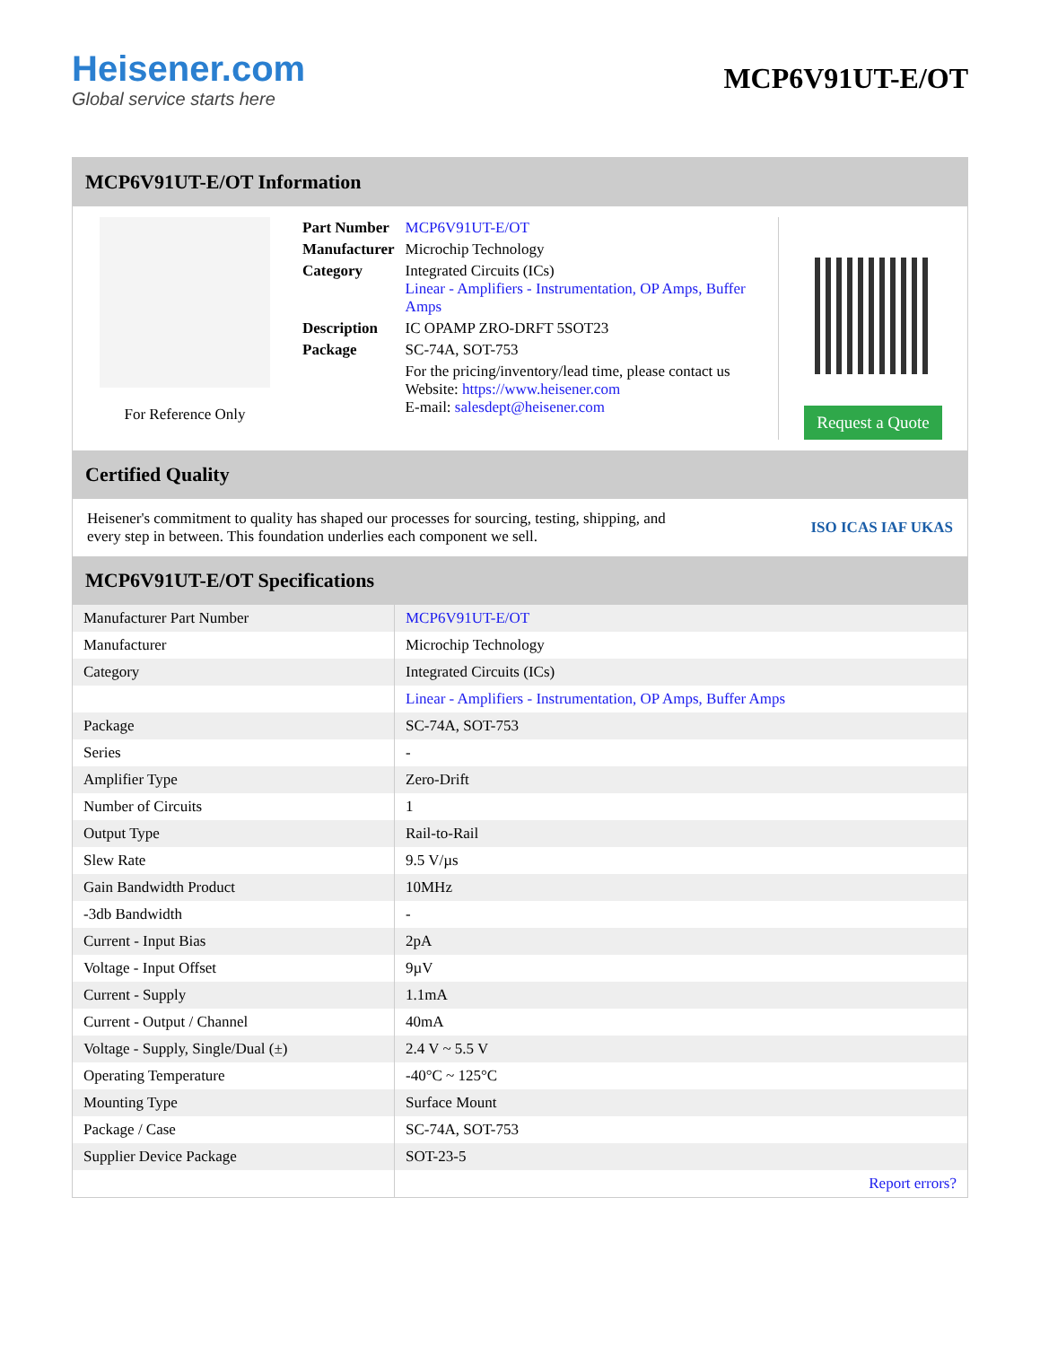Heisener.com
Global service starts here
MCP6V91UT-E/OT
MCP6V91UT-E/OT Information
For Reference Only
| Part Number | MCP6V91UT-E/OT |
| Manufacturer | Microchip Technology |
| Category | Integrated Circuits (ICs) Linear - Amplifiers - Instrumentation, OP Amps, Buffer Amps |
| Description | IC OPAMP ZRO-DRFT 5SOT23 |
| Package | SC-74A, SOT-753 |
| | For the pricing/inventory/lead time, please contact us Website: https://www.heisener.com E-mail: salesdept@heisener.com |
Request a Quote
Certified Quality
Heisener's commitment to quality has shaped our processes for sourcing, testing, shipping, and every step in between. This foundation underlies each component we sell.
ISO ICAS IAF UKAS
MCP6V91UT-E/OT Specifications
| Manufacturer Part Number | MCP6V91UT-E/OT |
| Manufacturer | Microchip Technology |
| Category | Integrated Circuits (ICs) |
| | Linear - Amplifiers - Instrumentation, OP Amps, Buffer Amps |
| Package | SC-74A, SOT-753 |
| Series | - |
| Amplifier Type | Zero-Drift |
| Number of Circuits | 1 |
| Output Type | Rail-to-Rail |
| Slew Rate | 9.5 V/µs |
| Gain Bandwidth Product | 10MHz |
| -3db Bandwidth | - |
| Current - Input Bias | 2pA |
| Voltage - Input Offset | 9µV |
| Current - Supply | 1.1mA |
| Current - Output / Channel | 40mA |
| Voltage - Supply, Single/Dual (±) | 2.4 V ~ 5.5 V |
| Operating Temperature | -40°C ~ 125°C |
| Mounting Type | Surface Mount |
| Package / Case | SC-74A, SOT-753 |
| Supplier Device Package | SOT-23-5 |
| | Report errors? |